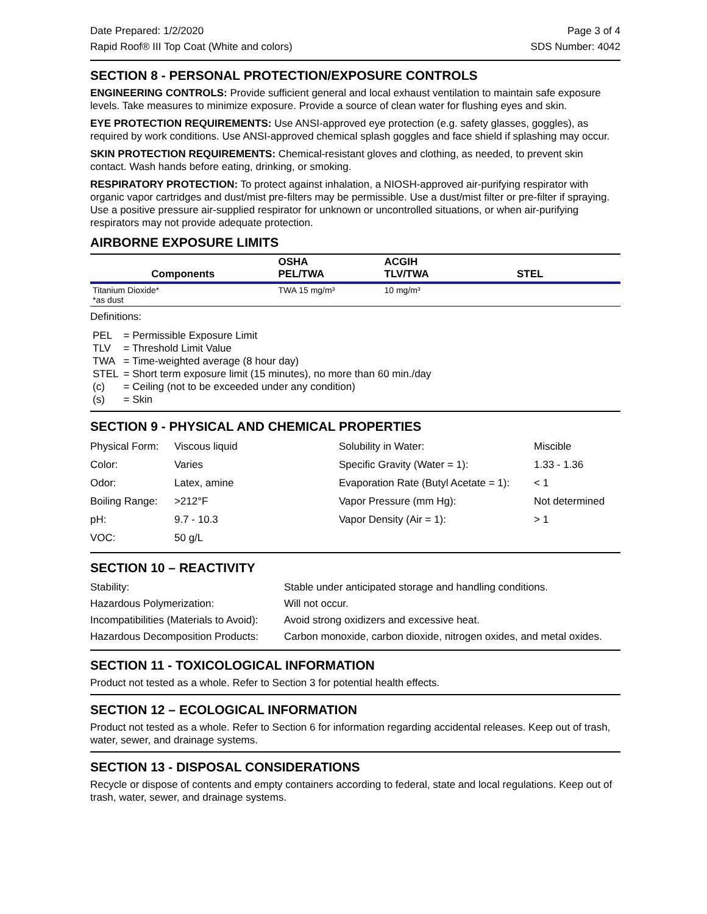Date Prepared: 1/2/2020 Page 3 of 4
Rapid Roof® III Top Coat (White and colors) SDS Number: 4042
SECTION 8 - PERSONAL PROTECTION/EXPOSURE CONTROLS
ENGINEERING CONTROLS: Provide sufficient general and local exhaust ventilation to maintain safe exposure levels. Take measures to minimize exposure. Provide a source of clean water for flushing eyes and skin.
EYE PROTECTION REQUIREMENTS: Use ANSI-approved eye protection (e.g. safety glasses, goggles), as required by work conditions. Use ANSI-approved chemical splash goggles and face shield if splashing may occur.
SKIN PROTECTION REQUIREMENTS: Chemical-resistant gloves and clothing, as needed, to prevent skin contact. Wash hands before eating, drinking, or smoking.
RESPIRATORY PROTECTION: To protect against inhalation, a NIOSH-approved air-purifying respirator with organic vapor cartridges and dust/mist pre-filters may be permissible. Use a dust/mist filter or pre-filter if spraying. Use a positive pressure air-supplied respirator for unknown or uncontrolled situations, or when air-purifying respirators may not provide adequate protection.
AIRBORNE EXPOSURE LIMITS
| Components | OSHA PEL/TWA | ACGIH TLV/TWA | STEL |
| --- | --- | --- | --- |
| Titanium Dioxide* *as dust | TWA 15 mg/m³ | 10 mg/m³ | |
Definitions:
| PEL | = Permissible Exposure Limit |
| TLV | = Threshold Limit Value |
| TWA | = Time-weighted average (8 hour day) |
| STEL | = Short term exposure limit (15 minutes), no more than 60 min./day |
| (c) | = Ceiling (not to be exceeded under any condition) |
| (s) | = Skin |
SECTION 9 - PHYSICAL AND CHEMICAL PROPERTIES
| Physical Form: | Viscous liquid | Solubility in Water: | Miscible |
| Color: | Varies | Specific Gravity (Water = 1): | 1.33 - 1.36 |
| Odor: | Latex, amine | Evaporation Rate (Butyl Acetate = 1): | < 1 |
| Boiling Range: | >212°F | Vapor Pressure (mm Hg): | Not determined |
| pH: | 9.7 - 10.3 | Vapor Density (Air = 1): | > 1 |
| VOC: | 50 g/L | | |
SECTION 10 – REACTIVITY
| Stability: | Stable under anticipated storage and handling conditions. |
| Hazardous Polymerization: | Will not occur. |
| Incompatibilities (Materials to Avoid): | Avoid strong oxidizers and excessive heat. |
| Hazardous Decomposition Products: | Carbon monoxide, carbon dioxide, nitrogen oxides, and metal oxides. |
SECTION 11 - TOXICOLOGICAL INFORMATION
Product not tested as a whole. Refer to Section 3 for potential health effects.
SECTION 12 – ECOLOGICAL INFORMATION
Product not tested as a whole. Refer to Section 6 for information regarding accidental releases. Keep out of trash, water, sewer, and drainage systems.
SECTION 13 - DISPOSAL CONSIDERATIONS
Recycle or dispose of contents and empty containers according to federal, state and local regulations. Keep out of trash, water, sewer, and drainage systems.